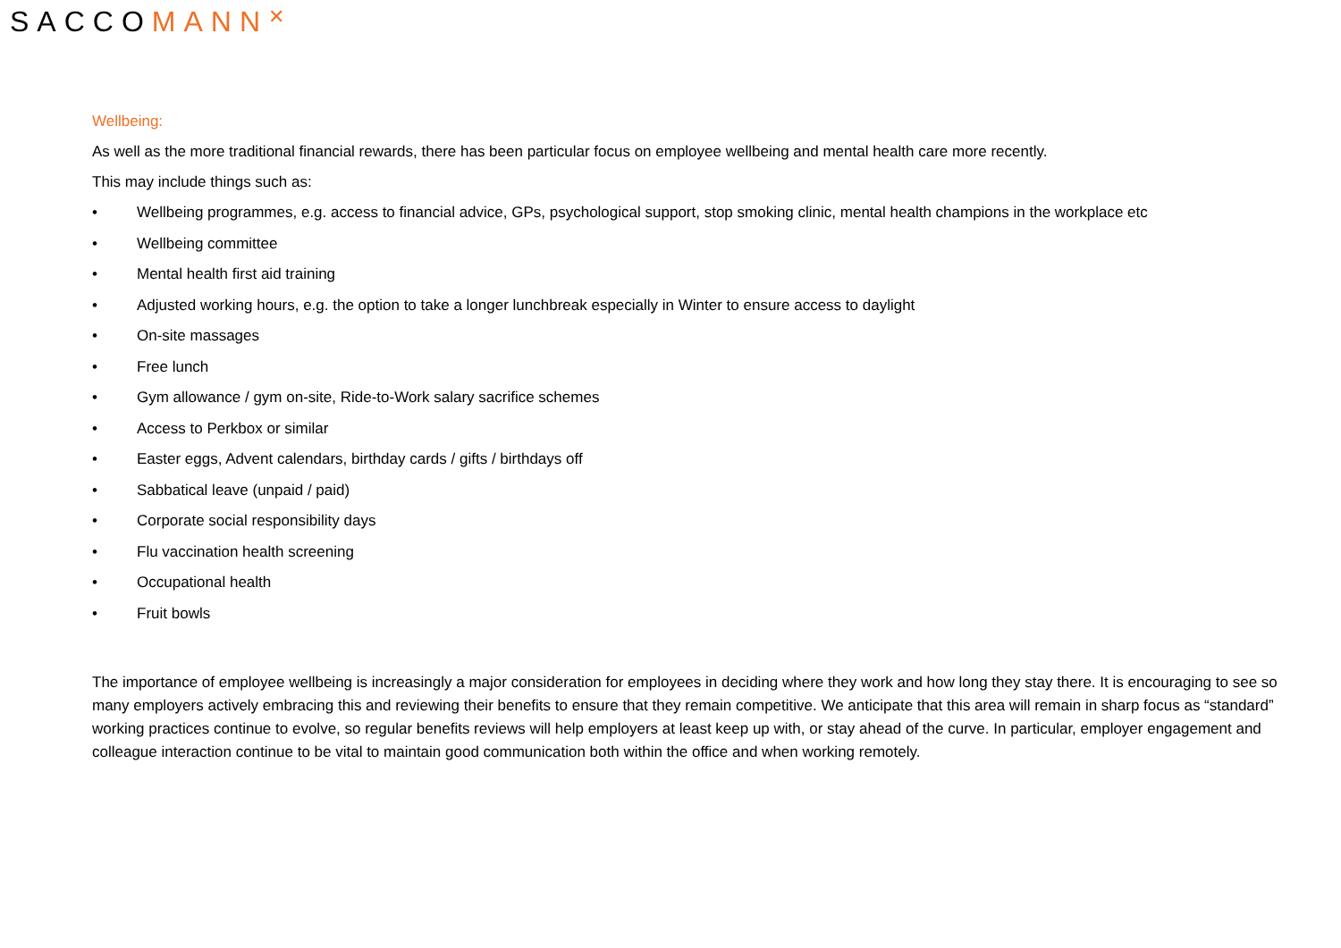SACCOMANN✕
Wellbeing:
As well as the more traditional financial rewards, there has been particular focus on employee wellbeing and mental health care more recently.
This may include things such as:
• Wellbeing programmes, e.g. access to financial advice, GPs, psychological support, stop smoking clinic, mental health champions in the workplace etc
• Wellbeing committee
• Mental health first aid training
• Adjusted working hours, e.g. the option to take a longer lunchbreak especially in Winter to ensure access to daylight
• On-site massages
• Free lunch
• Gym allowance / gym on-site, Ride-to-Work salary sacrifice schemes
• Access to Perkbox or similar
• Easter eggs, Advent calendars, birthday cards / gifts / birthdays off
• Sabbatical leave (unpaid / paid)
• Corporate social responsibility days
• Flu vaccination health screening
• Occupational health
• Fruit bowls
The importance of employee wellbeing is increasingly a major consideration for employees in deciding where they work and how long they stay there. It is encouraging to see so many employers actively embracing this and reviewing their benefits to ensure that they remain competitive. We anticipate that this area will remain in sharp focus as “standard” working practices continue to evolve, so regular benefits reviews will help employers at least keep up with, or stay ahead of the curve. In particular, employer engagement and colleague interaction continue to be vital to maintain good communication both within the office and when working remotely.